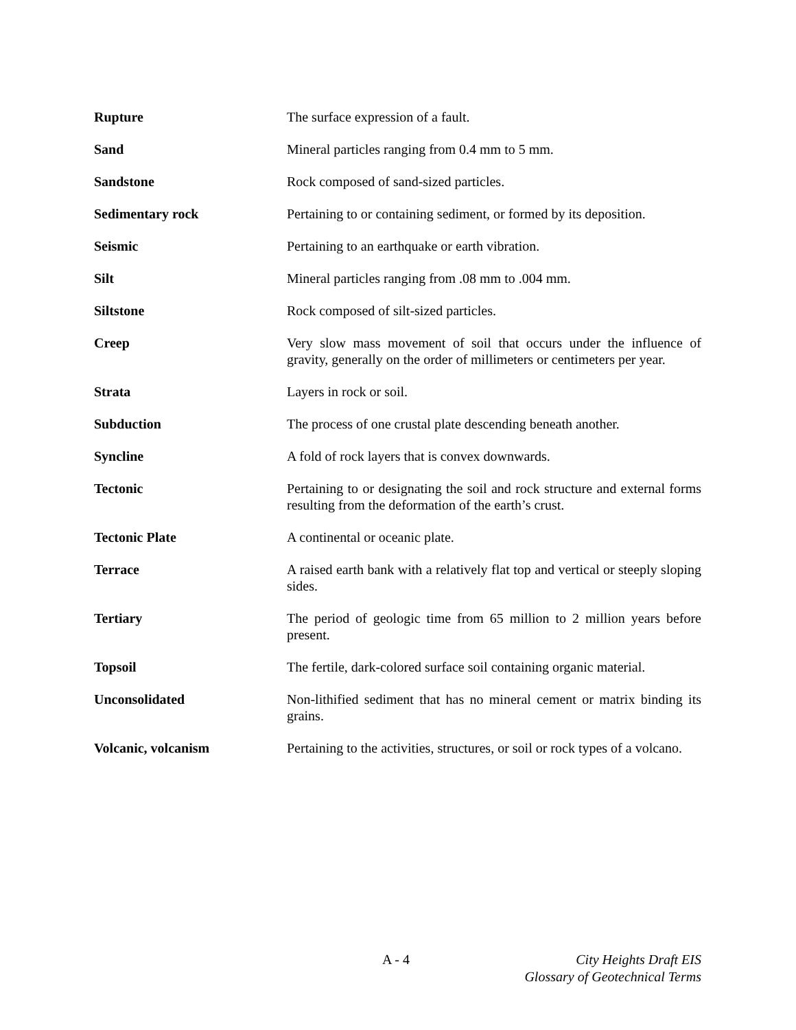Rupture The surface expression of a fault.
Sand Mineral particles ranging from 0.4 mm to 5 mm.
Sandstone Rock composed of sand-sized particles.
Sedimentary rock Pertaining to or containing sediment, or formed by its deposition.
Seismic Pertaining to an earthquake or earth vibration.
Silt Mineral particles ranging from .08 mm to .004 mm.
Siltstone Rock composed of silt-sized particles.
Creep Very slow mass movement of soil that occurs under the influence of gravity, generally on the order of millimeters or centimeters per year.
Strata Layers in rock or soil.
Subduction The process of one crustal plate descending beneath another.
Syncline A fold of rock layers that is convex downwards.
Tectonic Pertaining to or designating the soil and rock structure and external forms resulting from the deformation of the earth’s crust.
Tectonic Plate A continental or oceanic plate.
Terrace A raised earth bank with a relatively flat top and vertical or steeply sloping sides.
Tertiary The period of geologic time from 65 million to 2 million years before present.
Topsoil The fertile, dark-colored surface soil containing organic material.
Unconsolidated Non-lithified sediment that has no mineral cement or matrix binding its grains.
Volcanic, volcanism Pertaining to the activities, structures, or soil or rock types of a volcano.
A - 4 City Heights Draft EIS
Glossary of Geotechnical Terms